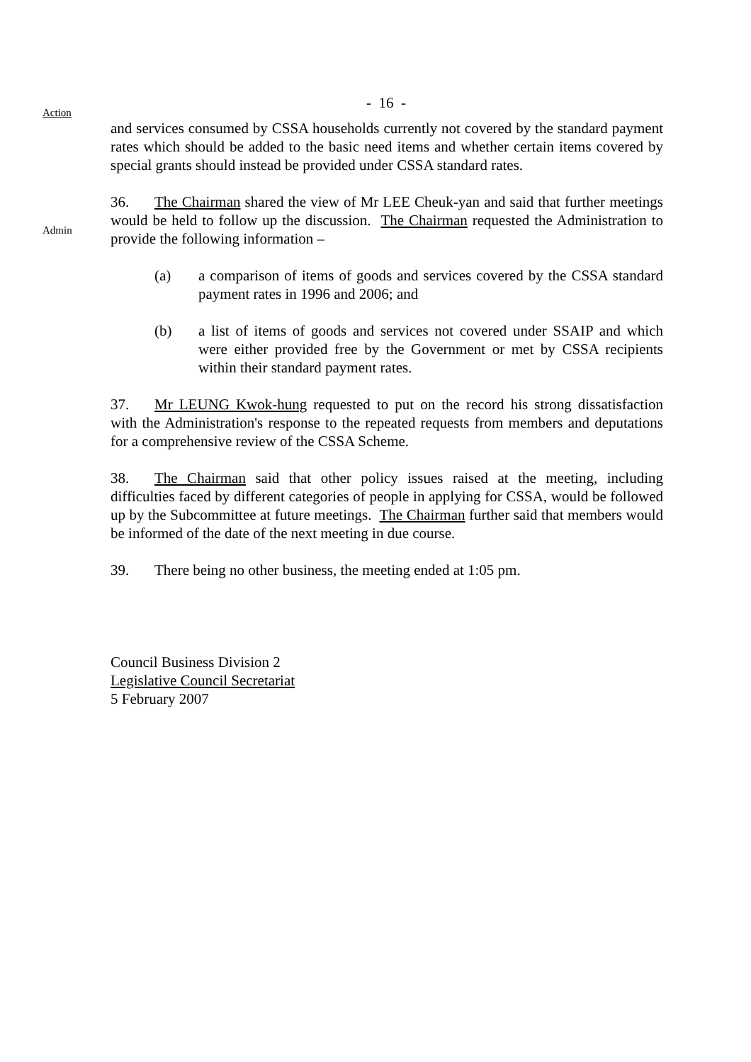- 16 -
Action
and services consumed by CSSA households currently not covered by the standard payment rates which should be added to the basic need items and whether certain items covered by special grants should instead be provided under CSSA standard rates.
Admin
36. The Chairman shared the view of Mr LEE Cheuk-yan and said that further meetings would be held to follow up the discussion. The Chairman requested the Administration to provide the following information –
(a) a comparison of items of goods and services covered by the CSSA standard payment rates in 1996 and 2006; and
(b) a list of items of goods and services not covered under SSAIP and which were either provided free by the Government or met by CSSA recipients within their standard payment rates.
37. Mr LEUNG Kwok-hung requested to put on the record his strong dissatisfaction with the Administration's response to the repeated requests from members and deputations for a comprehensive review of the CSSA Scheme.
38. The Chairman said that other policy issues raised at the meeting, including difficulties faced by different categories of people in applying for CSSA, would be followed up by the Subcommittee at future meetings. The Chairman further said that members would be informed of the date of the next meeting in due course.
39. There being no other business, the meeting ended at 1:05 pm.
Council Business Division 2
Legislative Council Secretariat
5 February 2007